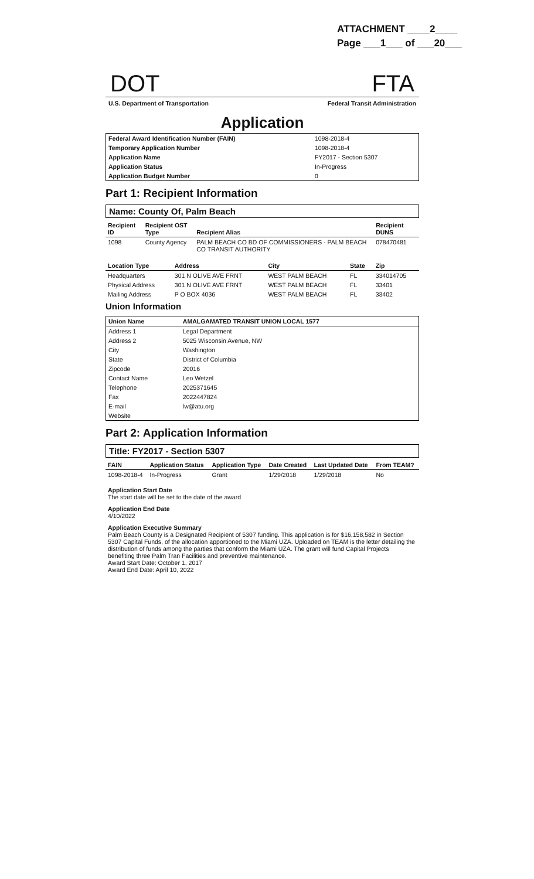ATTACHMENT ____2____
Page ___1___ of ___20___
DOT FTA
U.S. Department of Transportation Federal Transit Administration
Application
| Federal Award Identification Number (FAIN) | 1098-2018-4 |
| Temporary Application Number | 1098-2018-4 |
| Application Name | FY2017 - Section 5307 |
| Application Status | In-Progress |
| Application Budget Number | 0 |
Part 1: Recipient Information
Name: County Of, Palm Beach
| Recipient ID | Recipient OST Type | Recipient Alias | Recipient DUNS |
| --- | --- | --- | --- |
| 1098 | County Agency | PALM BEACH CO BD OF COMMISSIONERS - PALM BEACH CO TRANSIT AUTHORITY | 078470481 |
| Location Type | Address | City | State | Zip |
| --- | --- | --- | --- | --- |
| Headquarters | 301 N OLIVE AVE FRNT | WEST PALM BEACH | FL | 334014705 |
| Physical Address | 301 N OLIVE AVE FRNT | WEST PALM BEACH | FL | 33401 |
| Mailing Address | P O BOX 4036 | WEST PALM BEACH | FL | 33402 |
Union Information
| Union Name | AMALGAMATED TRANSIT UNION LOCAL 1577 |
| --- | --- |
| Address 1 | Legal Department |
| Address 2 | 5025 Wisconsin Avenue, NW |
| City | Washington |
| State | District of Columbia |
| Zipcode | 20016 |
| Contact Name | Leo Wetzel |
| Telephone | 2025371645 |
| Fax | 2022447824 |
| E-mail | lw@atu.org |
| Website | |
Part 2: Application Information
Title: FY2017 - Section 5307
| FAIN | Application Status | Application Type | Date Created | Last Updated Date | From TEAM? |
| --- | --- | --- | --- | --- | --- |
| 1098-2018-4 | In-Progress | Grant | 1/29/2018 | 1/29/2018 | No |
Application Start Date
The start date will be set to the date of the award
Application End Date
4/10/2022
Application Executive Summary
Palm Beach County is a Designated Recipient of 5307 funding. This application is for $16,158,582 in Section 5307 Capital Funds, of the allocation apportioned to the Miami UZA. Uploaded on TEAM is the letter detailing the distribution of funds among the parties that conform the Miami UZA. The grant will fund Capital Projects benefiting three Palm Tran Facilities and preventive maintenance.
Award Start Date: October 1, 2017
Award End Date: April 10, 2022